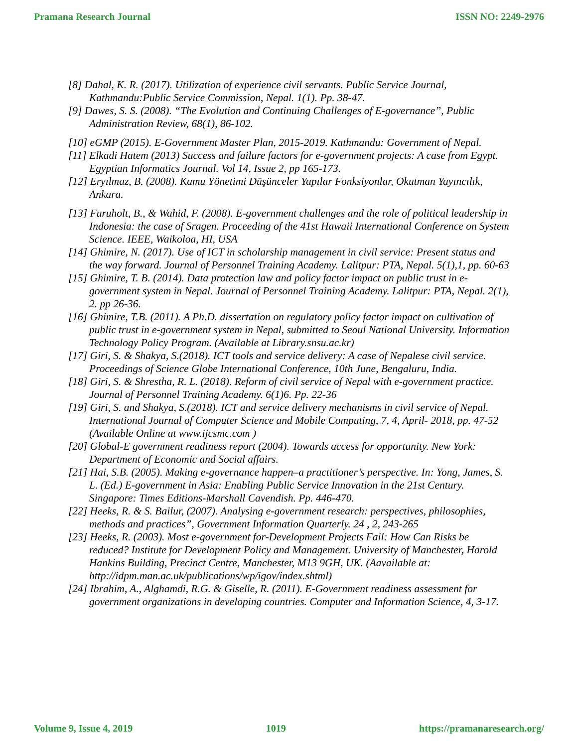Pramana Research Journal ISSN NO: 2249-2976
[8] Dahal, K. R. (2017). Utilization of experience civil servants. Public Service Journal, Kathmandu:Public Service Commission, Nepal. 1(1). Pp. 38-47.
[9] Dawes, S. S. (2008). “The Evolution and Continuing Challenges of E-governance”, Public Administration Review, 68(1), 86-102.
[10] eGMP (2015). E-Government Master Plan, 2015-2019. Kathmandu: Government of Nepal.
[11] Elkadi Hatem (2013) Success and failure factors for e-government projects: A case from Egypt. Egyptian Informatics Journal. Vol 14, Issue 2, pp 165-173.
[12] Eryılmaz, B. (2008). Kamu Yönetimi Düşünceler Yapılar Fonksiyonlar, Okutman Yayıncılık, Ankara.
[13] Furuholt, B., & Wahid, F. (2008). E-government challenges and the role of political leadership in Indonesia: the case of Sragen. Proceeding of the 41st Hawaii International Conference on System Science. IEEE, Waikoloa, HI, USA
[14] Ghimire, N. (2017). Use of ICT in scholarship management in civil service: Present status and the way forward. Journal of Personnel Training Academy. Lalitpur: PTA, Nepal. 5(1),1, pp. 60-63
[15] Ghimire, T. B. (2014). Data protection law and policy factor impact on public trust in e-government system in Nepal. Journal of Personnel Training Academy. Lalitpur: PTA, Nepal. 2(1), 2. pp 26-36.
[16] Ghimire, T.B. (2011). A Ph.D. dissertation on regulatory policy factor impact on cultivation of public trust in e-government system in Nepal, submitted to Seoul National University. Information Technology Policy Program. (Available at Library.snsu.ac.kr)
[17] Giri, S. & Shakya, S.(2018). ICT tools and service delivery: A case of Nepalese civil service. Proceedings of Science Globe International Conference, 10th June, Bengaluru, India.
[18] Giri, S. & Shrestha, R. L. (2018). Reform of civil service of Nepal with e-government practice. Journal of Personnel Training Academy. 6(1)6. Pp. 22-36
[19] Giri, S. and Shakya, S.(2018). ICT and service delivery mechanisms in civil service of Nepal. International Journal of Computer Science and Mobile Computing, 7, 4, April- 2018, pp. 47-52 (Available Online at www.ijcsmc.com )
[20] Global-E government readiness report (2004). Towards access for opportunity. New York: Department of Economic and Social affairs.
[21] Hai, S.B. (2005). Making e-governance happen–a practitioner’s perspective. In: Yong, James, S. L. (Ed.) E-government in Asia: Enabling Public Service Innovation in the 21st Century. Singapore: Times Editions-Marshall Cavendish. Pp. 446-470.
[22] Heeks, R. & S. Bailur, (2007). Analysing e-government research: perspectives, philosophies, methods and practices”, Government Information Quarterly. 24 , 2, 243-265
[23] Heeks, R. (2003). Most e-government for-Development Projects Fail: How Can Risks be reduced? Institute for Development Policy and Management. University of Manchester, Harold Hankins Building, Precinct Centre, Manchester, M13 9GH, UK. (Aavailable at: http://idpm.man.ac.uk/publications/wp/igov/index.shtml)
[24] Ibrahim, A., Alghamdi, R.G. & Giselle, R. (2011). E-Government readiness assessment for government organizations in developing countries. Computer and Information Science, 4, 3-17.
Volume 9, Issue 4, 2019 1019 https://pramanaresearch.org/